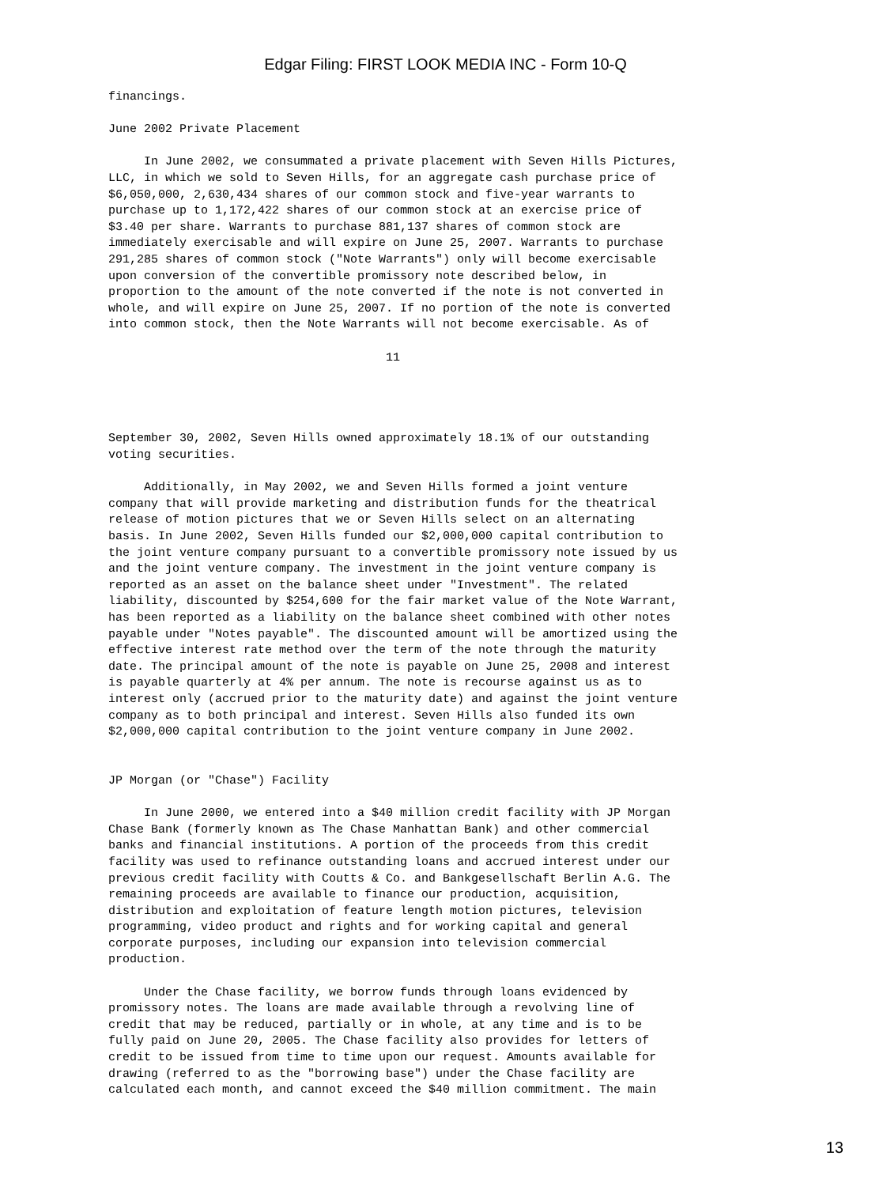Edgar Filing: FIRST LOOK MEDIA INC - Form 10-Q
financings.

June 2002 Private Placement

     In June 2002, we consummated a private placement with Seven Hills Pictures,
LLC, in which we sold to Seven Hills, for an aggregate cash purchase price of
$6,050,000, 2,630,434 shares of our common stock and five-year warrants to
purchase up to 1,172,422 shares of our common stock at an exercise price of
$3.40 per share. Warrants to purchase 881,137 shares of common stock are
immediately exercisable and will expire on June 25, 2007. Warrants to purchase
291,285 shares of common stock ("Note Warrants") only will become exercisable
upon conversion of the convertible promissory note described below, in
proportion to the amount of the note converted if the note is not converted in
whole, and will expire on June 25, 2007. If no portion of the note is converted
into common stock, then the Note Warrants will not become exercisable. As of

                                       11




September 30, 2002, Seven Hills owned approximately 18.1% of our outstanding
voting securities.

     Additionally, in May 2002, we and Seven Hills formed a joint venture
company that will provide marketing and distribution funds for the theatrical
release of motion pictures that we or Seven Hills select on an alternating
basis. In June 2002, Seven Hills funded our $2,000,000 capital contribution to
the joint venture company pursuant to a convertible promissory note issued by us
and the joint venture company. The investment in the joint venture company is
reported as an asset on the balance sheet under "Investment". The related
liability, discounted by $254,600 for the fair market value of the Note Warrant,
has been reported as a liability on the balance sheet combined with other notes
payable under "Notes payable". The discounted amount will be amortized using the
effective interest rate method over the term of the note through the maturity
date. The principal amount of the note is payable on June 25, 2008 and interest
is payable quarterly at 4% per annum. The note is recourse against us as to
interest only (accrued prior to the maturity date) and against the joint venture
company as to both principal and interest. Seven Hills also funded its own
$2,000,000 capital contribution to the joint venture company in June 2002.


JP Morgan (or "Chase") Facility

     In June 2000, we entered into a $40 million credit facility with JP Morgan
Chase Bank (formerly known as The Chase Manhattan Bank) and other commercial
banks and financial institutions. A portion of the proceeds from this credit
facility was used to refinance outstanding loans and accrued interest under our
previous credit facility with Coutts & Co. and Bankgesellschaft Berlin A.G. The
remaining proceeds are available to finance our production, acquisition,
distribution and exploitation of feature length motion pictures, television
programming, video product and rights and for working capital and general
corporate purposes, including our expansion into television commercial
production.

     Under the Chase facility, we borrow funds through loans evidenced by
promissory notes. The loans are made available through a revolving line of
credit that may be reduced, partially or in whole, at any time and is to be
fully paid on June 20, 2005. The Chase facility also provides for letters of
credit to be issued from time to time upon our request. Amounts available for
drawing (referred to as the "borrowing base") under the Chase facility are
calculated each month, and cannot exceed the $40 million commitment. The main
13